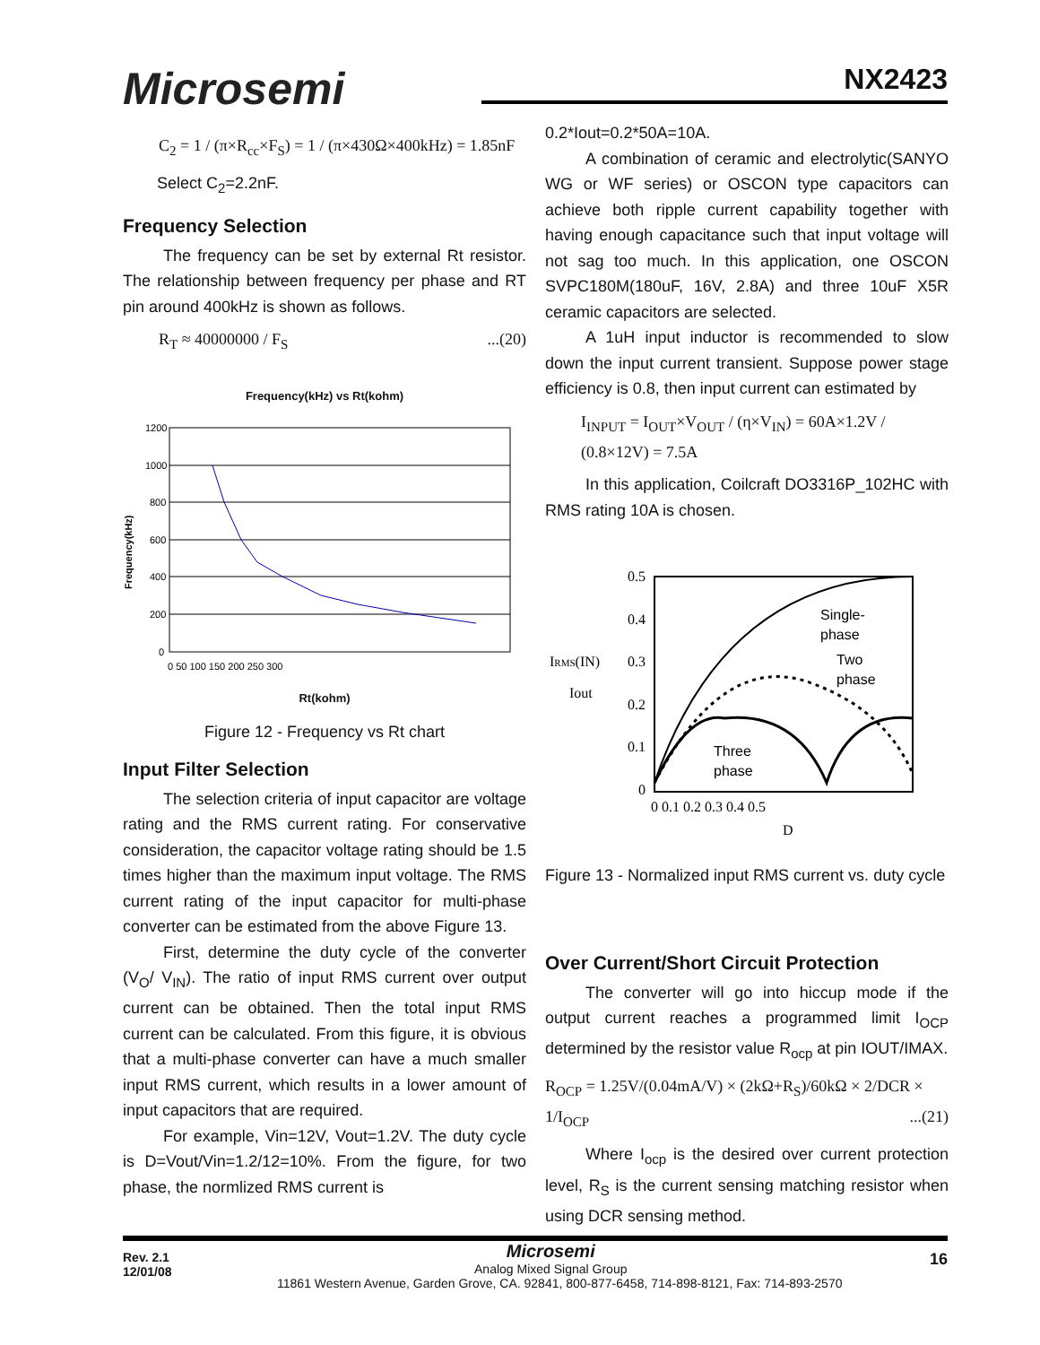Microsemi NX2423
C<sub>2</sub> = 1 / (π×R<sub>cc</sub>×F<sub>S</sub>) = 1 / (π×430Ω×400kHz) = 1.85nF
Select C<sub>2</sub>=2.2nF.
Frequency Selection
The frequency can be set by external Rt resistor. The relationship between frequency per phase and RT pin around 400kHz is shown as follows.
R<sub>T</sub> ≈ 40000000 / F<sub>S</sub> ...(20)
Frequency(kHz) vs Rt(kohm)
1200
1000
800
600
400
200
0
0 50 100 150 200 250 300
Frequency(kHz)
Rt(kohm)
Figure 12 - Frequency vs Rt chart
Input Filter Selection
The selection criteria of input capacitor are voltage rating and the RMS current rating. For conservative consideration, the capacitor voltage rating should be 1.5 times higher than the maximum input voltage. The RMS current rating of the input capacitor for multi-phase converter can be estimated from the above Figure 13.
First, determine the duty cycle of the converter (V<sub>O</sub>/ V<sub>IN</sub>). The ratio of input RMS current over output current can be obtained. Then the total input RMS current can be calculated. From this figure, it is obvious that a multi-phase converter can have a much smaller input RMS current, which results in a lower amount of input capacitors that are required.
For example, Vin=12V, Vout=1.2V. The duty cycle is D=Vout/Vin=1.2/12=10%. From the figure, for two phase, the normlized RMS current is
0.2*Iout=0.2*50A=10A.
A combination of ceramic and electrolytic(SANYO WG or WF series) or OSCON type capacitors can achieve both ripple current capability together with having enough capacitance such that input voltage will not sag too much. In this application, one OSCON SVPC180M(180uF, 16V, 2.8A) and three 10uF X5R ceramic capacitors are selected.
A 1uH input inductor is recommended to slow down the input current transient. Suppose power stage efficiency is 0.8, then input current can estimated by
I<sub>INPUT</sub> = I<sub>OUT</sub>×V<sub>OUT</sub> / (η×V<sub>IN</sub>) = 60A×1.2V / (0.8×12V) = 7.5A
In this application, Coilcraft DO3316P_102HC with RMS rating 10A is chosen.
0.5
0.4
0.3
0.2
0.1
0
0 0.1 0.2 0.3 0.4 0.5
D
IRMS(IN)
Iout
Single-
phase
Two
phase
Three
phase
Figure 13 - Normalized input RMS current vs. duty cycle
Over Current/Short Circuit Protection
The converter will go into hiccup mode if the output current reaches a programmed limit I<sub>OCP</sub> determined by the resistor value R<sub>ocp</sub> at pin IOUT/IMAX.
R<sub>OCP</sub> = 1.25V/(0.04mA/V) × (2kΩ+R<sub>S</sub>)/60kΩ × 2/DCR × 1/I<sub>OCP</sub> ...(21)
Where I<sub>ocp</sub> is the desired over current protection level, R<sub>S</sub> is the current sensing matching resistor when using DCR sensing method.
Rev. 2.1
12/01/08 16
Microsemi
Analog Mixed Signal Group
11861 Western Avenue, Garden Grove, CA. 92841, 800-877-6458, 714-898-8121, Fax: 714-893-2570